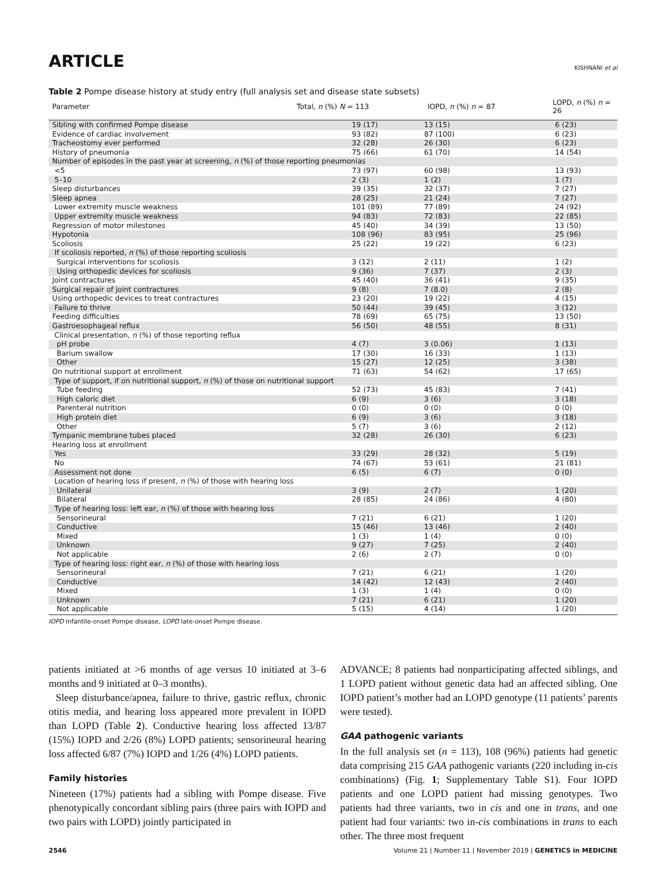ARTICLE
KISHNANI et al
Table 2 Pompe disease history at study entry (full analysis set and disease state subsets)
| Parameter | Total, n (%) N = 113 | IOPD, n (%) n = 87 | LOPD, n (%) n = 26 |
| --- | --- | --- | --- |
| Sibling with confirmed Pompe disease | 19 (17) | 13 (15) | 6 (23) |
| Evidence of cardiac involvement | 93 (82) | 87 (100) | 6 (23) |
| Tracheostomy ever performed | 32 (28) | 26 (30) | 6 (23) |
| History of pneumonia | 75 (66) | 61 (70) | 14 (54) |
| Number of episodes in the past year at screening, n (%) of those reporting pneumonias | | | |
| <5 | 73 (97) | 60 (98) | 13 (93) |
| 5–10 | 2 (3) | 1 (2) | 1 (7) |
| Sleep disturbances | 39 (35) | 32 (37) | 7 (27) |
| Sleep apnea | 28 (25) | 21 (24) | 7 (27) |
| Lower extremity muscle weakness | 101 (89) | 77 (89) | 24 (92) |
| Upper extremity muscle weakness | 94 (83) | 72 (83) | 22 (85) |
| Regression of motor milestones | 45 (40) | 34 (39) | 13 (50) |
| Hypotonia | 108 (96) | 83 (95) | 25 (96) |
| Scoliosis | 25 (22) | 19 (22) | 6 (23) |
| If scoliosis reported, n (%) of those reporting scoliosis | | | |
| Surgical interventions for scoliosis | 3 (12) | 2 (11) | 1 (2) |
| Using orthopedic devices for scoliosis | 9 (36) | 7 (37) | 2 (3) |
| Joint contractures | 45 (40) | 36 (41) | 9 (35) |
| Surgical repair of joint contractures | 9 (8) | 7 (8.0) | 2 (8) |
| Using orthopedic devices to treat contractures | 23 (20) | 19 (22) | 4 (15) |
| Failure to thrive | 50 (44) | 39 (45) | 3 (12) |
| Feeding difficulties | 78 (69) | 65 (75) | 13 (50) |
| Gastroesophageal reflux | 56 (50) | 48 (55) | 8 (31) |
| Clinical presentation, n (%) of those reporting reflux | | | |
| pH probe | 4 (7) | 3 (0.06) | 1 (13) |
| Barium swallow | 17 (30) | 16 (33) | 1 (13) |
| Other | 15 (27) | 12 (25) | 3 (38) |
| On nutritional support at enrollment | 71 (63) | 54 (62) | 17 (65) |
| Type of support, if on nutritional support, n (%) of those on nutritional support | | | |
| Tube feeding | 52 (73) | 45 (83) | 7 (41) |
| High caloric diet | 6 (9) | 3 (6) | 3 (18) |
| Parenteral nutrition | 0 (0) | 0 (0) | 0 (0) |
| High protein diet | 6 (9) | 3 (6) | 3 (18) |
| Other | 5 (7) | 3 (6) | 2 (12) |
| Tympanic membrane tubes placed | 32 (28) | 26 (30) | 6 (23) |
| Hearing loss at enrollment | | | |
| Yes | 33 (29) | 28 (32) | 5 (19) |
| No | 74 (67) | 53 (61) | 21 (81) |
| Assessment not done | 6 (5) | 6 (7) | 0 (0) |
| Location of hearing loss if present, n (%) of those with hearing loss | | | |
| Unilateral | 3 (9) | 2 (7) | 1 (20) |
| Bilateral | 28 (85) | 24 (86) | 4 (80) |
| Type of hearing loss: left ear, n (%) of those with hearing loss | | | |
| Sensorineural | 7 (21) | 6 (21) | 1 (20) |
| Conductive | 15 (46) | 13 (46) | 2 (40) |
| Mixed | 1 (3) | 1 (4) | 0 (0) |
| Unknown | 9 (27) | 7 (25) | 2 (40) |
| Not applicable | 2 (6) | 2 (7) | 0 (0) |
| Type of hearing loss: right ear, n (%) of those with hearing loss | | | |
| Sensorineural | 7 (21) | 6 (21) | 1 (20) |
| Conductive | 14 (42) | 12 (43) | 2 (40) |
| Mixed | 1 (3) | 1 (4) | 0 (0) |
| Unknown | 7 (21) | 6 (21) | 1 (20) |
| Not applicable | 5 (15) | 4 (14) | 1 (20) |
IOPD infantile-onset Pompe disease, LOPD late-onset Pompe disease.
patients initiated at >6 months of age versus 10 initiated at 3–6 months and 9 initiated at 0–3 months).
Sleep disturbance/apnea, failure to thrive, gastric reflux, chronic otitis media, and hearing loss appeared more prevalent in IOPD than LOPD (Table 2). Conductive hearing loss affected 13/87 (15%) IOPD and 2/26 (8%) LOPD patients; sensorineural hearing loss affected 6/87 (7%) IOPD and 1/26 (4%) LOPD patients.
Family histories
Nineteen (17%) patients had a sibling with Pompe disease. Five phenotypically concordant sibling pairs (three pairs with IOPD and two pairs with LOPD) jointly participated in
ADVANCE; 8 patients had nonparticipating affected siblings, and 1 LOPD patient without genetic data had an affected sibling. One IOPD patient’s mother had an LOPD genotype (11 patients’ parents were tested).
GAA pathogenic variants
In the full analysis set (n = 113), 108 (96%) patients had genetic data comprising 215 GAA pathogenic variants (220 including in-cis combinations) (Fig. 1; Supplementary Table S1). Four IOPD patients and one LOPD patient had missing genotypes. Two patients had three variants, two in cis and one in trans, and one patient had four variants: two in-cis combinations in trans to each other. The three most frequent
2546 Volume 21 | Number 11 | November 2019 | GENETICS in MEDICINE